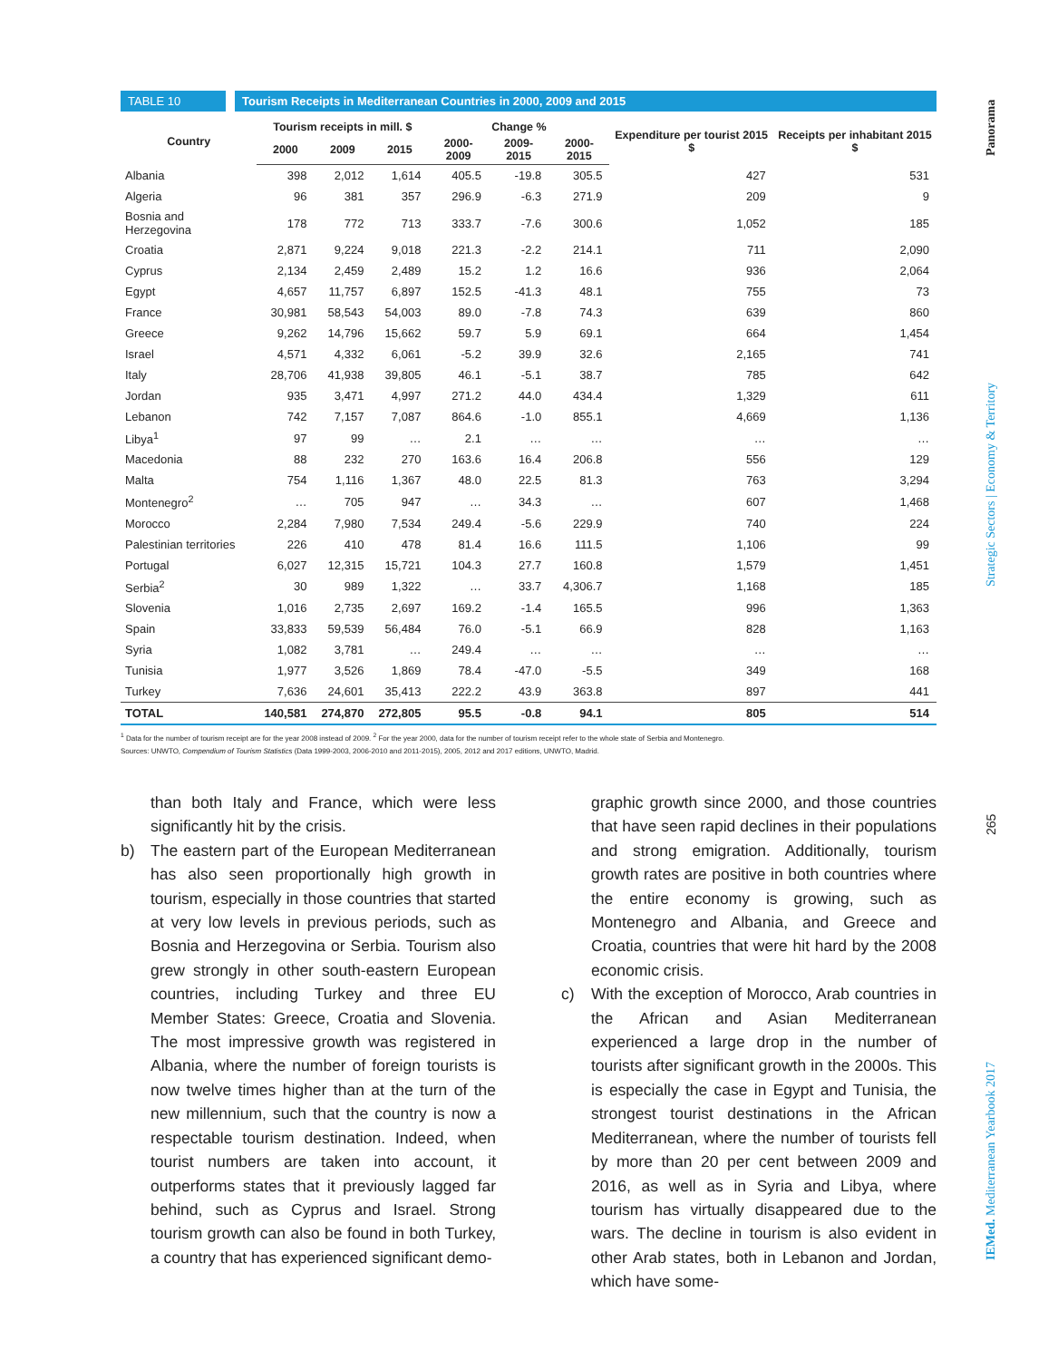TABLE 10 Tourism Receipts in Mediterranean Countries in 2000, 2009 and 2015
| Country | Tourism receipts in mill. $ | | | Change % | | | Expenditure per tourist 2015 $ | Receipts per inhabitant 2015 $ |
| --- | --- | --- | --- | --- | --- | --- | --- | --- |
| | 2000 | 2009 | 2015 | 2000-2009 | 2009-2015 | 2000-2015 | | |
| Albania | 398 | 2,012 | 1,614 | 405.5 | -19.8 | 305.5 | 427 | 531 |
| Algeria | 96 | 381 | 357 | 296.9 | -6.3 | 271.9 | 209 | 9 |
| Bosnia and Herzegovina | 178 | 772 | 713 | 333.7 | -7.6 | 300.6 | 1,052 | 185 |
| Croatia | 2,871 | 9,224 | 9,018 | 221.3 | -2.2 | 214.1 | 711 | 2,090 |
| Cyprus | 2,134 | 2,459 | 2,489 | 15.2 | 1.2 | 16.6 | 936 | 2,064 |
| Egypt | 4,657 | 11,757 | 6,897 | 152.5 | -41.3 | 48.1 | 755 | 73 |
| France | 30,981 | 58,543 | 54,003 | 89.0 | -7.8 | 74.3 | 639 | 860 |
| Greece | 9,262 | 14,796 | 15,662 | 59.7 | 5.9 | 69.1 | 664 | 1,454 |
| Israel | 4,571 | 4,332 | 6,061 | -5.2 | 39.9 | 32.6 | 2,165 | 741 |
| Italy | 28,706 | 41,938 | 39,805 | 46.1 | -5.1 | 38.7 | 785 | 642 |
| Jordan | 935 | 3,471 | 4,997 | 271.2 | 44.0 | 434.4 | 1,329 | 611 |
| Lebanon | 742 | 7,157 | 7,087 | 864.6 | -1.0 | 855.1 | 4,669 | 1,136 |
| Libya<sup>1</sup> | 97 | 99 | … | 2.1 | … | … | … | … |
| Macedonia | 88 | 232 | 270 | 163.6 | 16.4 | 206.8 | 556 | 129 |
| Malta | 754 | 1,116 | 1,367 | 48.0 | 22.5 | 81.3 | 763 | 3,294 |
| Montenegro<sup>2</sup> | … | 705 | 947 | … | 34.3 | … | 607 | 1,468 |
| Morocco | 2,284 | 7,980 | 7,534 | 249.4 | -5.6 | 229.9 | 740 | 224 |
| Palestinian territories | 226 | 410 | 478 | 81.4 | 16.6 | 111.5 | 1,106 | 99 |
| Portugal | 6,027 | 12,315 | 15,721 | 104.3 | 27.7 | 160.8 | 1,579 | 1,451 |
| Serbia<sup>2</sup> | 30 | 989 | 1,322 | … | 33.7 | 4,306.7 | 1,168 | 185 |
| Slovenia | 1,016 | 2,735 | 2,697 | 169.2 | -1.4 | 165.5 | 996 | 1,363 |
| Spain | 33,833 | 59,539 | 56,484 | 76.0 | -5.1 | 66.9 | 828 | 1,163 |
| Syria | 1,082 | 3,781 | … | 249.4 | … | … | … | … |
| Tunisia | 1,977 | 3,526 | 1,869 | 78.4 | -47.0 | -5.5 | 349 | 168 |
| Turkey | 7,636 | 24,601 | 35,413 | 222.2 | 43.9 | 363.8 | 897 | 441 |
| TOTAL | 140,581 | 274,870 | 272,805 | 95.5 | -0.8 | 94.1 | 805 | 514 |
<sup>1</sup> Data for the number of tourism receipt are for the year 2008 instead of 2009. <sup>2</sup> For the year 2000, data for the number of tourism receipt refer to the whole state of Serbia and Montenegro.
Sources: UNWTO, Compendium of Tourism Statistics (Data 1999-2003, 2006-2010 and 2011-2015), 2005, 2012 and 2017 editions, UNWTO, Madrid.
than both Italy and France, which were less significantly hit by the crisis.
b) The eastern part of the European Mediterranean has also seen proportionally high growth in tourism, especially in those countries that started at very low levels in previous periods, such as Bosnia and Herzegovina or Serbia. Tourism also grew strongly in other south-eastern European countries, including Turkey and three EU Member States: Greece, Croatia and Slovenia. The most impressive growth was registered in Albania, where the number of foreign tourists is now twelve times higher than at the turn of the new millennium, such that the country is now a respectable tourism destination. Indeed, when tourist numbers are taken into account, it outperforms states that it previously lagged far behind, such as Cyprus and Israel. Strong tourism growth can also be found in both Turkey, a country that has experienced significant demo-
graphic growth since 2000, and those countries that have seen rapid declines in their populations and strong emigration. Additionally, tourism growth rates are positive in both countries where the entire economy is growing, such as Montenegro and Albania, and Greece and Croatia, countries that were hit hard by the 2008 economic crisis.
c) With the exception of Morocco, Arab countries in the African and Asian Mediterranean experienced a large drop in the number of tourists after significant growth in the 2000s. This is especially the case in Egypt and Tunisia, the strongest tourist destinations in the African Mediterranean, where the number of tourists fell by more than 20 per cent between 2009 and 2016, as well as in Syria and Libya, where tourism has virtually disappeared due to the wars. The decline in tourism is also evident in other Arab states, both in Lebanon and Jordan, which have some-
IEMed. Mediterranean Yearbook 2017 265 Strategic Sectors | Economy & Territory Panorama